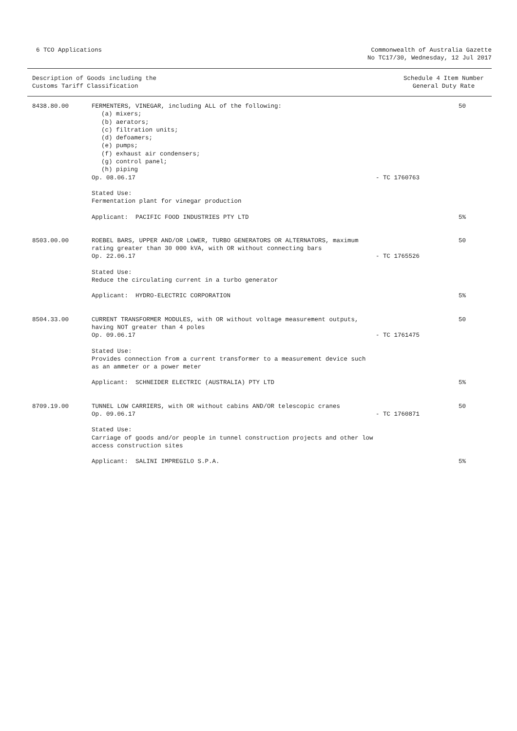6 TCO Applications Commonwealth of Australia Gazette
No TC17/30, Wednesday, 12 Jul 2017
Description of Goods including the
Customs Tariff Classification
Schedule 4 Item Number
General Duty Rate
| 8438.80.00 | FERMENTERS, VINEGAR, including ALL of the following: (a) mixers; (b) aerators; (c) filtration units; (d) defoamers; (e) pumps; (f) exhaust air condensers; (g) control panel; (h) piping Op. 08.06.17 | - TC 1760763 | 50 |
| | Stated Use: Fermentation plant for vinegar production Applicant: PACIFIC FOOD INDUSTRIES PTY LTD | | 5% |
| 8503.00.00 | ROEBEL BARS, UPPER AND/OR LOWER, TURBO GENERATORS OR ALTERNATORS, maximum rating greater than 30 000 kVA, with OR without connecting bars Op. 22.06.17 | - TC 1765526 | 50 |
| | Stated Use: Reduce the circulating current in a turbo generator Applicant: HYDRO-ELECTRIC CORPORATION | | 5% |
| 8504.33.00 | CURRENT TRANSFORMER MODULES, with OR without voltage measurement outputs, having NOT greater than 4 poles Op. 09.06.17 | - TC 1761475 | 50 |
| | Stated Use: Provides connection from a current transformer to a measurement device such as an ammeter or a power meter Applicant: SCHNEIDER ELECTRIC (AUSTRALIA) PTY LTD | | 5% |
| 8709.19.00 | TUNNEL LOW CARRIERS, with OR without cabins AND/OR telescopic cranes Op. 09.06.17 | - TC 1760871 | 50 |
| | Stated Use: Carriage of goods and/or people in tunnel construction projects and other low access construction sites Applicant: SALINI IMPREGILO S.P.A. | | 5% |